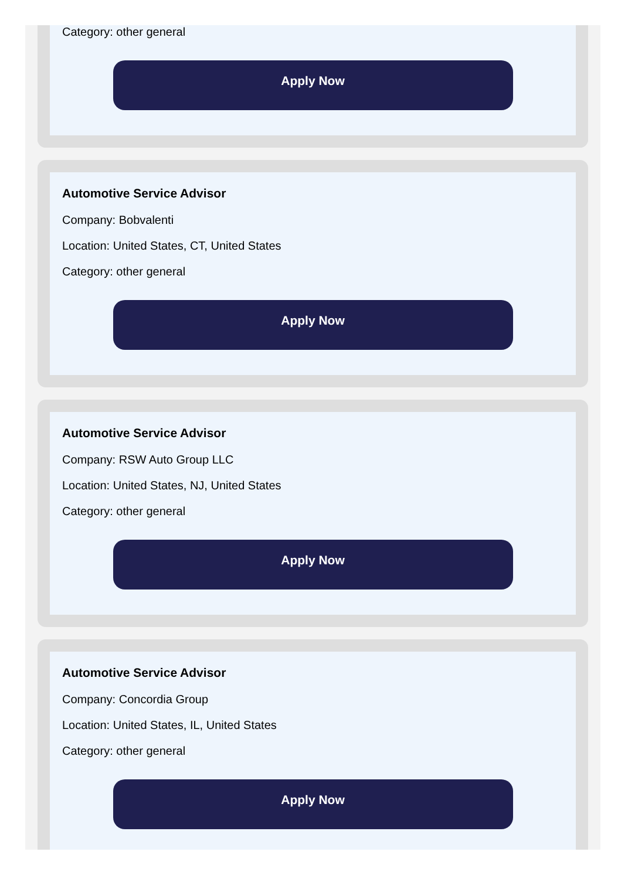Category: other general
Apply Now
Automotive Service Advisor
Company: Bobvalenti
Location: United States, CT, United States
Category: other general
Apply Now
Automotive Service Advisor
Company: RSW Auto Group LLC
Location: United States, NJ, United States
Category: other general
Apply Now
Automotive Service Advisor
Company: Concordia Group
Location: United States, IL, United States
Category: other general
Apply Now